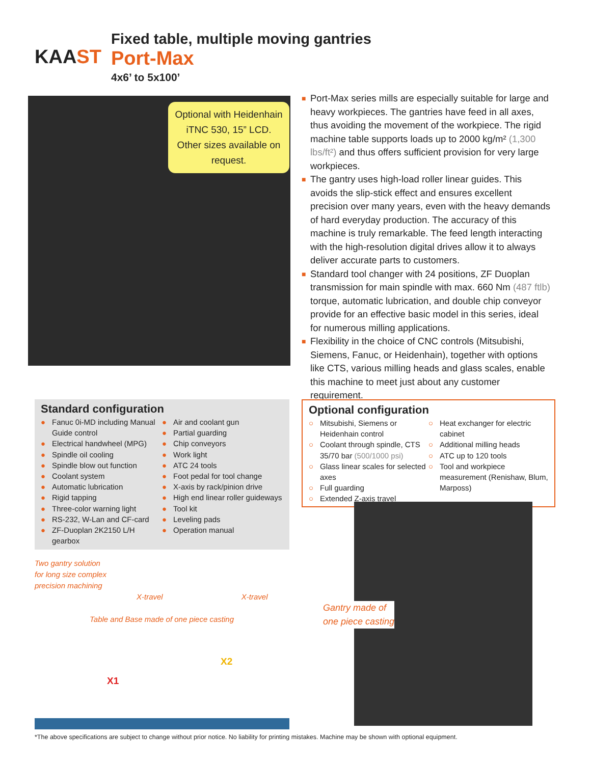KAAST
Fixed table, multiple moving gantries
Port-Max
4x6’ to 5x100’
Optional with Heidenhain iTNC 530, 15” LCD. Other sizes available on request.
■ Port-Max series mills are especially suitable for large and heavy workpieces. The gantries have feed in all axes, thus avoiding the movement of the workpiece. The rigid machine table supports loads up to 2000 kg/m² (1,300 lbs/ft²) and thus offers sufficient provision for very large workpieces.
■ The gantry uses high-load roller linear guides. This avoids the slip-stick effect and ensures excellent precision over many years, even with the heavy demands of hard everyday production. The accuracy of this machine is truly remarkable. The feed length interacting with the high-resolution digital drives allow it to always deliver accurate parts to customers.
■ Standard tool changer with 24 positions, ZF Duoplan transmission for main spindle with max. 660 Nm (487 ftlb) torque, automatic lubrication, and double chip conveyor provide for an effective basic model in this series, ideal for numerous milling applications.
■ Flexibility in the choice of CNC controls (Mitsubishi, Siemens, Fanuc, or Heidenhain), together with options like CTS, various milling heads and glass scales, enable this machine to meet just about any customer requirement.
Standard configuration
● Fanuc 0i-MD including Manual Guide control
● Electrical handwheel (MPG)
● Spindle oil cooling
● Spindle blow out function
● Coolant system
● Automatic lubrication
● Rigid tapping
● Three-color warning light
● RS-232, W-Lan and CF-card
● ZF-Duoplan 2K2150 L/H gearbox
● Air and coolant gun
● Partial guarding
● Chip conveyors
● Work light
● ATC 24 tools
● Foot pedal for tool change
● X-axis by rack/pinion drive
● High end linear roller guideways
● Tool kit
● Leveling pads
● Operation manual
Optional configuration
○ Mitsubishi, Siemens or Heidenhain control
○ Coolant through spindle, CTS 35/70 bar (500/1000 psi)
○ Glass linear scales for selected axes
○ Full guarding
○ Extended Z-axis travel
○ Heat exchanger for electric cabinet
○ Additional milling heads
○ ATC up to 120 tools
○ Tool and workpiece measurement (Renishaw, Blum, Marposs)
Two gantry solution
for long size complex
precision machining
X-travel X-travel
Table and Base made of one piece casting
X2
X1
Gantry made of
one piece casting
*The above specifications are subject to change without prior notice. No liability for printing mistakes. Machine may be shown with optional equipment.